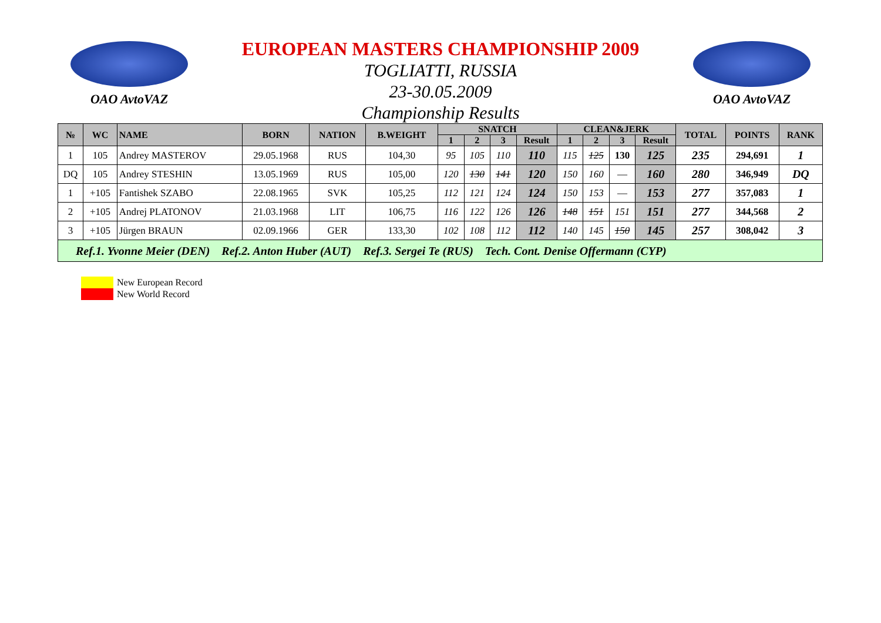OAO AvtoVAZ
EUROPEAN MASTERS CHAMPIONSHIP 2009
TOGLIATTI, RUSSIA
23-30.05.2009
Championship Results
OAO AvtoVAZ
| № | WC | NAME | BORN | NATION | B.WEIGHT | SNATCH | | | | CLEAN&JERK | | | | TOTAL | POINTS | RANK |
| --- | --- | --- | --- | --- | --- | --- | --- | --- | --- | --- | --- | --- | --- | --- | --- | --- |
| | | | | | | 1 | 2 | 3 | Result | 1 | 2 | 3 | Result | | | |
| 1 | 105 | Andrey MASTEROV | 29.05.1968 | RUS | 104,30 | 95 | 105 | 110 | 110 | 115 | 125 | 130 | 125 | 235 | 294,691 | 1 |
| DQ | 105 | Andrey STESHIN | 13.05.1969 | RUS | 105,00 | 120 | 130 | 141 | 120 | 150 | 160 | — | 160 | 280 | 346,949 | DQ |
| 1 | +105 | Fantishek SZABO | 22.08.1965 | SVK | 105,25 | 112 | 121 | 124 | 124 | 150 | 153 | — | 153 | 277 | 357,083 | 1 |
| 2 | +105 | Andrej PLATONOV | 21.03.1968 | LIT | 106,75 | 116 | 122 | 126 | 126 | 148 | 151 | 151 | 151 | 277 | 344,568 | 2 |
| 3 | +105 | Jürgen BRAUN | 02.09.1966 | GER | 133,30 | 102 | 108 | 112 | 112 | 140 | 145 | 150 | 145 | 257 | 308,042 | 3 |
| Ref.1. Yvonne Meier (DEN) Ref.2. Anton Huber (AUT) Ref.3. Sergei Te (RUS) Tech. Cont. Denise Offermann (CYP) | | | | | | | | | | | | | | | | |
New European Record
New World Record